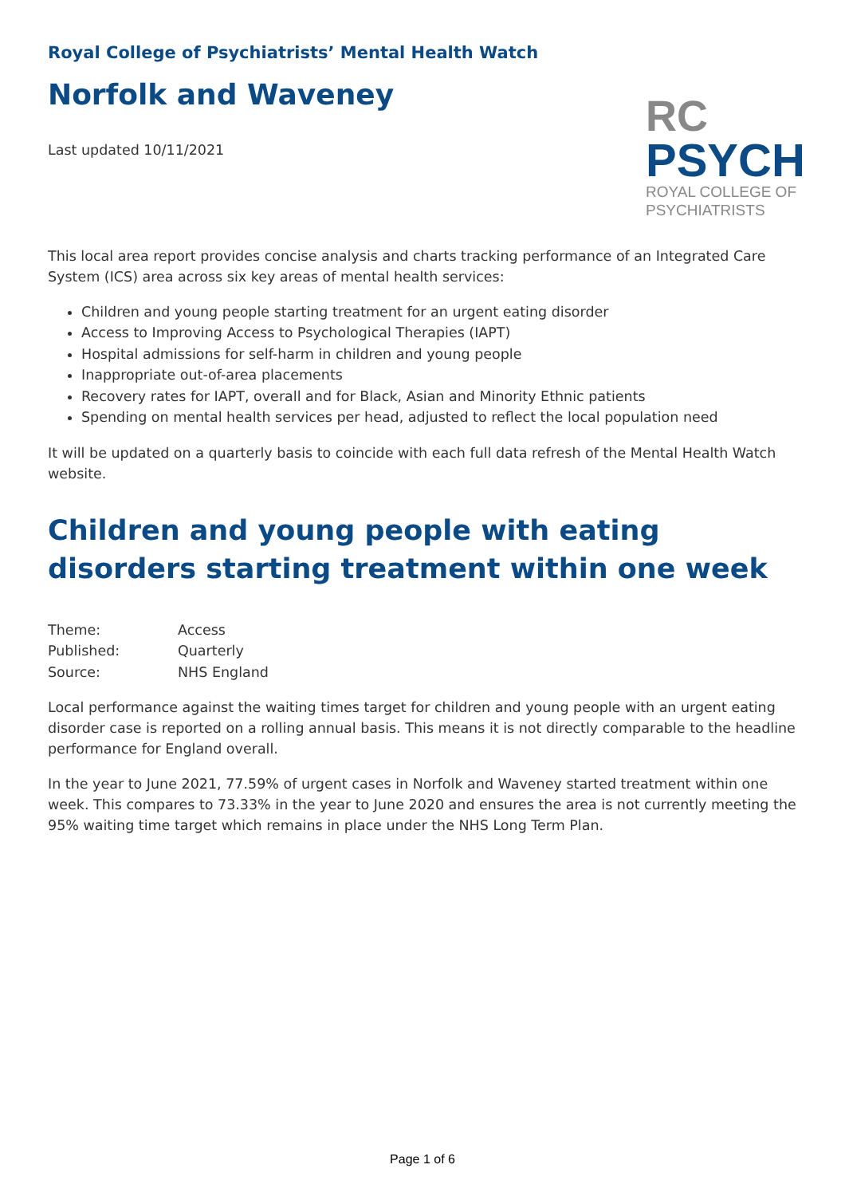Royal College of Psychiatrists’ Mental Health Watch
Norfolk and Waveney
Last updated 10/11/2021
RC
PSYCH
ROYAL COLLEGE OF
PSYCHIATRISTS
This local area report provides concise analysis and charts tracking performance of an Integrated Care System (ICS) area across six key areas of mental health services:
Children and young people starting treatment for an urgent eating disorder
Access to Improving Access to Psychological Therapies (IAPT)
Hospital admissions for self-harm in children and young people
Inappropriate out-of-area placements
Recovery rates for IAPT, overall and for Black, Asian and Minority Ethnic patients
Spending on mental health services per head, adjusted to reflect the local population need
It will be updated on a quarterly basis to coincide with each full data refresh of the Mental Health Watch website.
Children and young people with eating disorders starting treatment within one week
| Theme: | Access |
| Published: | Quarterly |
| Source: | NHS England |
Local performance against the waiting times target for children and young people with an urgent eating disorder case is reported on a rolling annual basis. This means it is not directly comparable to the headline performance for England overall.
In the year to June 2021, 77.59% of urgent cases in Norfolk and Waveney started treatment within one week. This compares to 73.33% in the year to June 2020 and ensures the area is not currently meeting the 95% waiting time target which remains in place under the NHS Long Term Plan.
Page 1 of 6